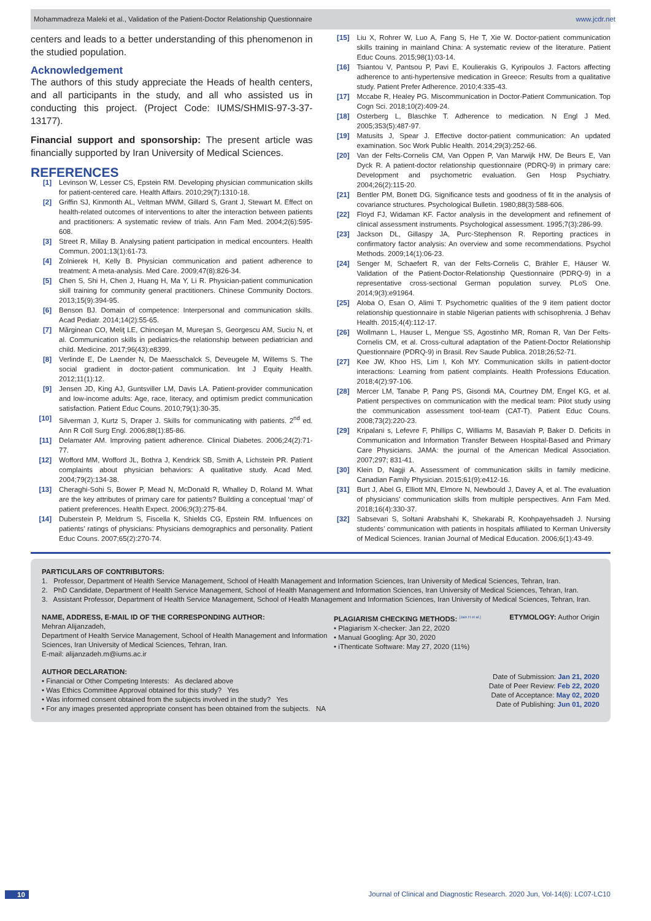Mohammadreza Maleki et al., Validation of the Patient-Doctor Relationship Questionnaire www.jcdr.net
centers and leads to a better understanding of this phenomenon in the studied population.
Acknowledgement
The authors of this study appreciate the Heads of health centers, and all participants in the study, and all who assisted us in conducting this project. (Project Code: IUMS/SHMIS-97-3-37-13177).
Financial support and sponsorship: The present article was financially supported by Iran University of Medical Sciences.
REFERENCES
[1] Levinson W, Lesser CS, Epstein RM. Developing physician communication skills for patient-centered care. Health Affairs. 2010;29(7):1310-18.
[2] Griffin SJ, Kinmonth AL, Veltman MWM, Gillard S, Grant J, Stewart M. Effect on health-related outcomes of interventions to alter the interaction between patients and practitioners: A systematic review of trials. Ann Fam Med. 2004;2(6):595-608.
[3] Street R, Millay B. Analysing patient participation in medical encounters. Health Commun. 2001;13(1):61-73.
[4] Zolnierek H, Kelly B. Physician communication and patient adherence to treatment: A meta-analysis. Med Care. 2009;47(8):826-34.
[5] Chen S, Shi H, Chen J, Huang H, Ma Y, Li R. Physician-patient communication skill training for community general practitioners. Chinese Community Doctors. 2013;15(9):394-95.
[6] Benson BJ. Domain of competence: Interpersonal and communication skills. Acad Pediatr. 2014;14(2):55-65.
[7] Mărginean CO, Meliţ LE, Chinceşan M, Mureşan S, Georgescu AM, Suciu N, et al. Communication skills in pediatrics-the relationship between pediatrician and child. Medicine. 2017;96(43):e8399.
[8] Verlinde E, De Laender N, De Maesschalck S, Deveugele M, Willems S. The social gradient in doctor-patient communication. Int J Equity Health. 2012;11(1):12.
[9] Jensen JD, King AJ, Guntsviller LM, Davis LA. Patient-provider communication and low-income adults: Age, race, literacy, and optimism predict communication satisfaction. Patient Educ Couns. 2010;79(1):30-35.
[10] Silverman J, Kurtz S, Draper J. Skills for communicating with patients. 2<sup>nd</sup> ed. Ann R Coll Surg Engl. 2006;88(1):85-86.
[11] Delamater AM. Improving patient adherence. Clinical Diabetes. 2006;24(2):71-77.
[12] Wofford MM, Wofford JL, Bothra J, Kendrick SB, Smith A, Lichstein PR. Patient complaints about physician behaviors: A qualitative study. Acad Med. 2004;79(2):134-38.
[13] Cheraghi-Sohi S, Bower P, Mead N, McDonald R, Whalley D, Roland M. What are the key attributes of primary care for patients? Building a conceptual ‘map’ of patient preferences. Health Expect. 2006;9(3):275-84.
[14] Duberstein P, Meldrum S, Fiscella K, Shields CG, Epstein RM. Influences on patients’ ratings of physicians: Physicians demographics and personality. Patient Educ Couns. 2007;65(2):270-74.
[15] Liu X, Rohrer W, Luo A, Fang S, He T, Xie W. Doctor-patient communication skills training in mainland China: A systematic review of the literature. Patient Educ Couns. 2015;98(1):03-14.
[16] Tsiantou V, Pantsou P, Pavi E, Koulierakis G, Kyripoulos J. Factors affecting adherence to anti-hypertensive medication in Greece: Results from a qualitative study. Patient Prefer Adherence. 2010;4:335-43.
[17] Mccabe R, Healey PG. Miscommunication in Doctor-Patient Communication. Top Cogn Sci. 2018;10(2):409-24.
[18] Osterberg L, Blaschke T. Adherence to medication. N Engl J Med. 2005;353(5):487-97.
[19] Matusits J, Spear J. Effective doctor-patient communication: An updated examination. Soc Work Public Health. 2014;29(3):252-66.
[20] Van der Felts-Cornelis CM, Van Oppen P, Van Marwijk HW, De Beurs E, Van Dyck R. A patient-doctor relationship questionnaire (PDRQ-9) in primary care: Development and psychometric evaluation. Gen Hosp Psychiatry. 2004;26(2):115-20.
[21] Bentler PM, Bonett DG. Significance tests and goodness of fit in the analysis of covariance structures. Psychological Bulletin. 1980;88(3):588-606.
[22] Floyd FJ, Widaman KF. Factor analysis in the development and refinement of clinical assessment instruments. Psychological assessment. 1995;7(3):286-99.
[23] Jackson DL, Gillaspy JA, Purc-Stephenson R. Reporting practices in confirmatory factor analysis: An overview and some recommendations. Psychol Methods. 2009;14(1):06-23.
[24] Senger M, Schaefert R, van der Felts-Cornelis C, Brähler E, Häuser W. Validation of the Patient-Doctor-Relationship Questionnaire (PDRQ-9) in a representative cross-sectional German population survey. PLoS One. 2014;9(3):e91964.
[25] Aloba O, Esan O, Alimi T. Psychometric qualities of the 9 item patient doctor relationship questionnaire in stable Nigerian patients with schisophrenia. J Behav Health. 2015;4(4):112-17.
[26] Wollmann L, Hauser L, Mengue SS, Agostinho MR, Roman R, Van Der Felts-Cornelis CM, et al. Cross-cultural adaptation of the Patient-Doctor Relationship Questionnaire (PDRQ-9) in Brasil. Rev Saude Publica. 2018;26;52-71.
[27] Kee JW, Khoo HS, Lim I, Koh MY. Communication skills in patient-doctor interactions: Learning from patient complaints. Health Professions Education. 2018;4(2):97-106.
[28] Mercer LM, Tanabe P, Pang PS, Gisondi MA, Courtney DM, Engel KG, et al. Patient perspectives on communication with the medical team: Pilot study using the communication assessment tool-team (CAT-T). Patient Educ Couns. 2008;73(2):220-23.
[29] Kripalani s, Lefevre F, Phillips C, Williams M, Basaviah P, Baker D. Deficits in Communication and Information Transfer Between Hospital-Based and Primary Care Physicians. JAMA: the journal of the American Medical Association. 2007;297; 831-41.
[30] Klein D, Nagji A. Assessment of communication skills in family medicine. Canadian Family Physician. 2015;61(9):e412-16.
[31] Burt J, Abel G, Elliott MN, Elmore N, Newbould J, Davey A, et al. The evaluation of physicians’ communication skills from multiple perspectives. Ann Fam Med. 2018;16(4):330-37.
[32] Sabsevari S, Soltani Arabshahi K, Shekarabi R, Koohpayehsadeh J. Nursing students’ communication with patients in hospitals affiliated to Kerman University of Medical Sciences. Iranian Journal of Medical Education. 2006;6(1):43-49.
PARTICULARS OF CONTRIBUTORS:
1. Professor, Department of Health Service Management, School of Health Management and Information Sciences, Iran University of Medical Sciences, Tehran, Iran.
2. PhD Candidate, Department of Health Service Management, School of Health Management and Information Sciences, Iran University of Medical Sciences, Tehran, Iran.
3. Assistant Professor, Department of Health Service Management, School of Health Management and Information Sciences, Iran University of Medical Sciences, Tehran, Iran.
NAME, ADDRESS, E-MAIL ID OF THE CORRESPONDING AUTHOR:
Mehran Alijanzadeh,
Department of Health Service Management, School of Health Management and Information Sciences, Iran University of Medical Sciences, Tehran, Iran.
E-mail: alijanzadeh.m@iums.ac.ir
PLAGIARISM CHECKING METHODS: <sup>[Jain H et al.]</sup>
• Plagiarism X-checker: Jan 22, 2020
• Manual Googling: Apr 30, 2020
• iThenticate Software: May 27, 2020 (11%)
ETYMOLOGY: Author Origin
AUTHOR DECLARATION:
• Financial or Other Competing Interests: As declared above
• Was Ethics Committee Approval obtained for this study? Yes
• Was informed consent obtained from the subjects involved in the study? Yes
• For any images presented appropriate consent has been obtained from the subjects. NA
Date of Submission: Jan 21, 2020
Date of Peer Review: Feb 22, 2020
Date of Acceptance: May 02, 2020
Date of Publishing: Jun 01, 2020
10 Journal of Clinical and Diagnostic Research. 2020 Jun, Vol-14(6): LC07-LC10